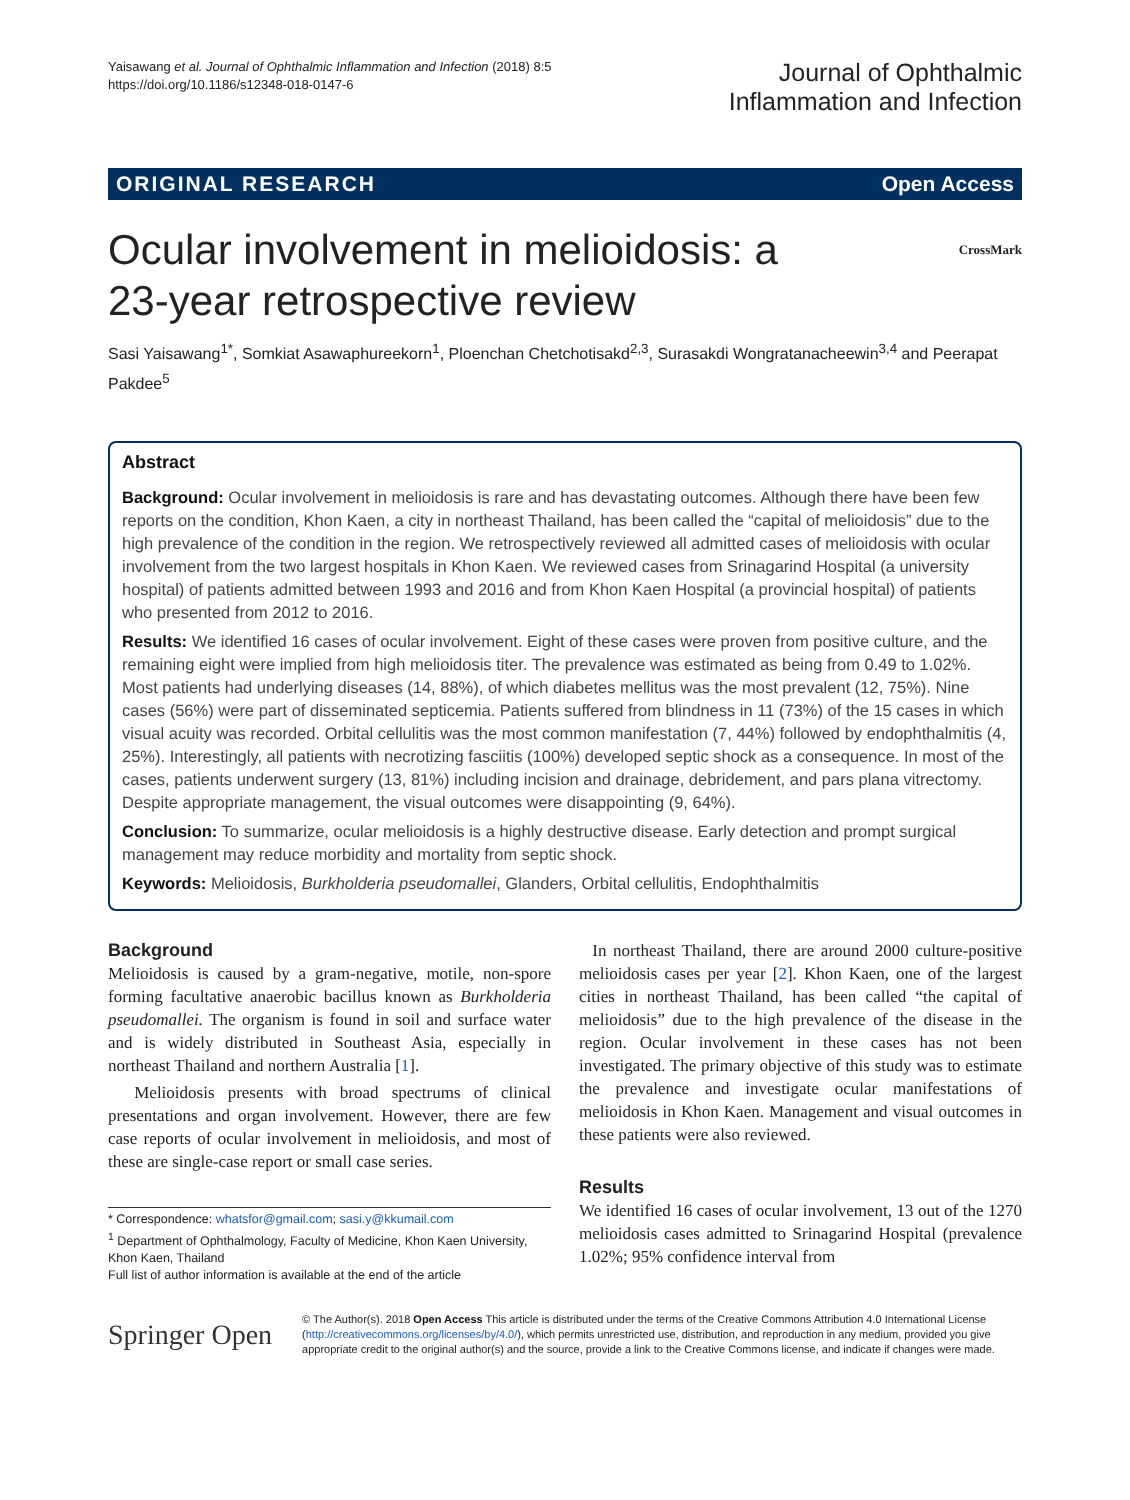Yaisawang et al. Journal of Ophthalmic Inflammation and Infection (2018) 8:5
https://doi.org/10.1186/s12348-018-0147-6
Journal of Ophthalmic
Inflammation and Infection
ORIGINAL RESEARCH Open Access
Ocular involvement in melioidosis: a
23-year retrospective review CrossMark
Sasi Yaisawang<sup>1*</sup>, Somkiat Asawaphureekorn<sup>1</sup>, Ploenchan Chetchotisakd<sup>2,3</sup>, Surasakdi Wongratanacheewin<sup>3,4</sup> and Peerapat Pakdee<sup>5</sup>
Abstract
Background: Ocular involvement in melioidosis is rare and has devastating outcomes. Although there have been few reports on the condition, Khon Kaen, a city in northeast Thailand, has been called the “capital of melioidosis” due to the high prevalence of the condition in the region. We retrospectively reviewed all admitted cases of melioidosis with ocular involvement from the two largest hospitals in Khon Kaen. We reviewed cases from Srinagarind Hospital (a university hospital) of patients admitted between 1993 and 2016 and from Khon Kaen Hospital (a provincial hospital) of patients who presented from 2012 to 2016.
Results: We identified 16 cases of ocular involvement. Eight of these cases were proven from positive culture, and the remaining eight were implied from high melioidosis titer. The prevalence was estimated as being from 0.49 to 1.02%. Most patients had underlying diseases (14, 88%), of which diabetes mellitus was the most prevalent (12, 75%). Nine cases (56%) were part of disseminated septicemia. Patients suffered from blindness in 11 (73%) of the 15 cases in which visual acuity was recorded. Orbital cellulitis was the most common manifestation (7, 44%) followed by endophthalmitis (4, 25%). Interestingly, all patients with necrotizing fasciitis (100%) developed septic shock as a consequence. In most of the cases, patients underwent surgery (13, 81%) including incision and drainage, debridement, and pars plana vitrectomy. Despite appropriate management, the visual outcomes were disappointing (9, 64%).
Conclusion: To summarize, ocular melioidosis is a highly destructive disease. Early detection and prompt surgical management may reduce morbidity and mortality from septic shock.
Keywords: Melioidosis, Burkholderia pseudomallei, Glanders, Orbital cellulitis, Endophthalmitis
Background
Melioidosis is caused by a gram-negative, motile, non-spore forming facultative anaerobic bacillus known as Burkholderia pseudomallei. The organism is found in soil and surface water and is widely distributed in Southeast Asia, especially in northeast Thailand and northern Australia [1].
Melioidosis presents with broad spectrums of clinical presentations and organ involvement. However, there are few case reports of ocular involvement in melioidosis, and most of these are single-case report or small case series.
* Correspondence: whatsfor@gmail.com; sasi.y@kkumail.com
<sup>1</sup> Department of Ophthalmology, Faculty of Medicine, Khon Kaen University, Khon Kaen, Thailand
Full list of author information is available at the end of the article
In northeast Thailand, there are around 2000 culture-positive melioidosis cases per year [2]. Khon Kaen, one of the largest cities in northeast Thailand, has been called “the capital of melioidosis” due to the high prevalence of the disease in the region. Ocular involvement in these cases has not been investigated. The primary objective of this study was to estimate the prevalence and investigate ocular manifestations of melioidosis in Khon Kaen. Management and visual outcomes in these patients were also reviewed.
Results
We identified 16 cases of ocular involvement, 13 out of the 1270 melioidosis cases admitted to Srinagarind Hospital (prevalence 1.02%; 95% confidence interval from
Springer Open
© The Author(s). 2018 Open Access This article is distributed under the terms of the Creative Commons Attribution 4.0 International License (http://creativecommons.org/licenses/by/4.0/), which permits unrestricted use, distribution, and reproduction in any medium, provided you give appropriate credit to the original author(s) and the source, provide a link to the Creative Commons license, and indicate if changes were made.